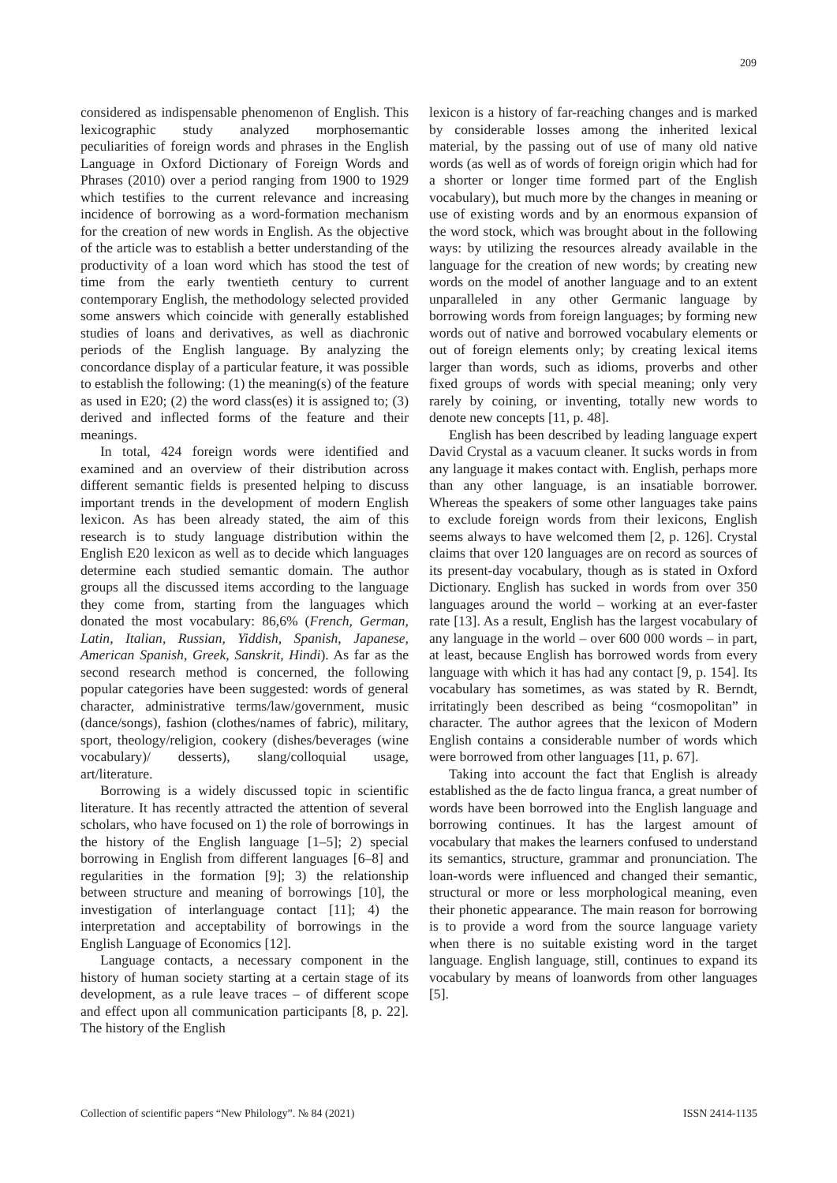209
considered as indispensable phenomenon of English. This lexicographic study analyzed morphosemantic peculiarities of foreign words and phrases in the English Language in Oxford Dictionary of Foreign Words and Phrases (2010) over a period ranging from 1900 to 1929 which testifies to the current relevance and increasing incidence of borrowing as a word-formation mechanism for the creation of new words in English. As the objective of the article was to establish a better understanding of the productivity of a loan word which has stood the test of time from the early twentieth century to current contemporary English, the methodology selected provided some answers which coincide with generally established studies of loans and derivatives, as well as diachronic periods of the English language. By analyzing the concordance display of a particular feature, it was possible to establish the following: (1) the meaning(s) of the feature as used in E20; (2) the word class(es) it is assigned to; (3) derived and inflected forms of the feature and their meanings.
In total, 424 foreign words were identified and examined and an overview of their distribution across different semantic fields is presented helping to discuss important trends in the development of modern English lexicon. As has been already stated, the aim of this research is to study language distribution within the English E20 lexicon as well as to decide which languages determine each studied semantic domain. The author groups all the discussed items according to the language they come from, starting from the languages which donated the most vocabulary: 86,6% (French, German, Latin, Italian, Russian, Yiddish, Spanish, Japanese, American Spanish, Greek, Sanskrit, Hindi). As far as the second research method is concerned, the following popular categories have been suggested: words of general character, administrative terms/law/government, music (dance/songs), fashion (clothes/names of fabric), military, sport, theology/religion, cookery (dishes/beverages (wine vocabulary)/ desserts), slang/colloquial usage, art/literature.
Borrowing is a widely discussed topic in scientific literature. It has recently attracted the attention of several scholars, who have focused on 1) the role of borrowings in the history of the English language [1–5]; 2) special borrowing in English from different languages [6–8] and regularities in the formation [9]; 3) the relationship between structure and meaning of borrowings [10], the investigation of interlanguage contact [11]; 4) the interpretation and acceptability of borrowings in the English Language of Economics [12].
Language contacts, a necessary component in the history of human society starting at a certain stage of its development, as a rule leave traces – of different scope and effect upon all communication participants [8, p. 22]. The history of the English
lexicon is a history of far-reaching changes and is marked by considerable losses among the inherited lexical material, by the passing out of use of many old native words (as well as of words of foreign origin which had for a shorter or longer time formed part of the English vocabulary), but much more by the changes in meaning or use of existing words and by an enormous expansion of the word stock, which was brought about in the following ways: by utilizing the resources already available in the language for the creation of new words; by creating new words on the model of another language and to an extent unparalleled in any other Germanic language by borrowing words from foreign languages; by forming new words out of native and borrowed vocabulary elements or out of foreign elements only; by creating lexical items larger than words, such as idioms, proverbs and other fixed groups of words with special meaning; only very rarely by coining, or inventing, totally new words to denote new concepts [11, p. 48].
English has been described by leading language expert David Crystal as a vacuum cleaner. It sucks words in from any language it makes contact with. English, perhaps more than any other language, is an insatiable borrower. Whereas the speakers of some other languages take pains to exclude foreign words from their lexicons, English seems always to have welcomed them [2, p. 126]. Crystal claims that over 120 languages are on record as sources of its present-day vocabulary, though as is stated in Oxford Dictionary. English has sucked in words from over 350 languages around the world – working at an ever-faster rate [13]. As a result, English has the largest vocabulary of any language in the world – over 600 000 words – in part, at least, because English has borrowed words from every language with which it has had any contact [9, p. 154]. Its vocabulary has sometimes, as was stated by R. Berndt, irritatingly been described as being “cosmopolitan” in character. The author agrees that the lexicon of Modern English contains a considerable number of words which were borrowed from other languages [11, p. 67].
Taking into account the fact that English is already established as the de facto lingua franca, a great number of words have been borrowed into the English language and borrowing continues. It has the largest amount of vocabulary that makes the learners confused to understand its semantics, structure, grammar and pronunciation. The loan-words were influenced and changed their semantic, structural or more or less morphological meaning, even their phonetic appearance. The main reason for borrowing is to provide a word from the source language variety when there is no suitable existing word in the target language. English language, still, continues to expand its vocabulary by means of loanwords from other languages [5].
Collection of scientific papers “New Philology”. № 84 (2021) ISSN 2414-1135